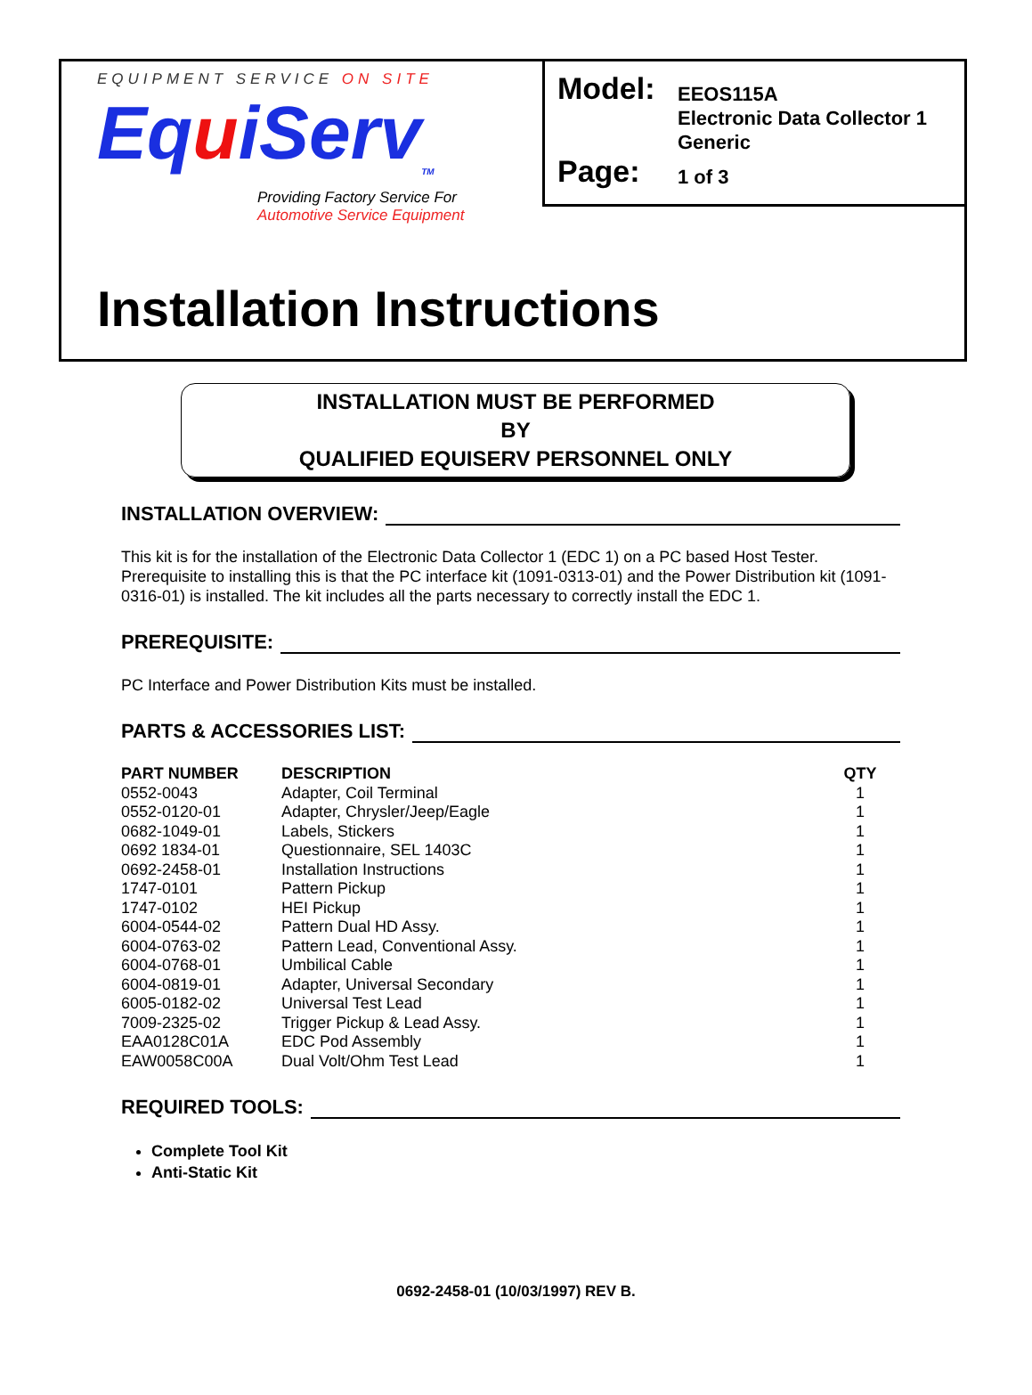EQUIPMENT SERVICE ON SITE
EquiServ<sub>TM</sub>
Providing Factory Service For
Automotive Service Equipment
Model:
EEOS115A
Electronic Data Collector 1
Generic
Page:
1 of 3
Installation Instructions
INSTALLATION MUST BE PERFORMED
BY
QUALIFIED EQUISERV PERSONNEL ONLY
INSTALLATION OVERVIEW:
This kit is for the installation of the Electronic Data Collector 1 (EDC 1) on a PC based Host Tester. Prerequisite to installing this is that the PC interface kit (1091-0313-01) and the Power Distribution kit (1091-0316-01) is installed. The kit includes all the parts necessary to correctly install the EDC 1.
PREREQUISITE:
PC Interface and Power Distribution Kits must be installed.
PARTS & ACCESSORIES LIST:
| PART NUMBER | DESCRIPTION | QTY |
| --- | --- | --- |
| 0552-0043 | Adapter, Coil Terminal | 1 |
| 0552-0120-01 | Adapter, Chrysler/Jeep/Eagle | 1 |
| 0682-1049-01 | Labels, Stickers | 1 |
| 0692 1834-01 | Questionnaire, SEL 1403C | 1 |
| 0692-2458-01 | Installation Instructions | 1 |
| 1747-0101 | Pattern Pickup | 1 |
| 1747-0102 | HEI Pickup | 1 |
| 6004-0544-02 | Pattern Dual HD Assy. | 1 |
| 6004-0763-02 | Pattern Lead, Conventional Assy. | 1 |
| 6004-0768-01 | Umbilical Cable | 1 |
| 6004-0819-01 | Adapter, Universal Secondary | 1 |
| 6005-0182-02 | Universal Test Lead | 1 |
| 7009-2325-02 | Trigger Pickup & Lead Assy. | 1 |
| EAA0128C01A | EDC Pod Assembly | 1 |
| EAW0058C00A | Dual Volt/Ohm Test Lead | 1 |
REQUIRED TOOLS:
Complete Tool Kit
Anti-Static Kit
0692-2458-01 (10/03/1997) REV B.